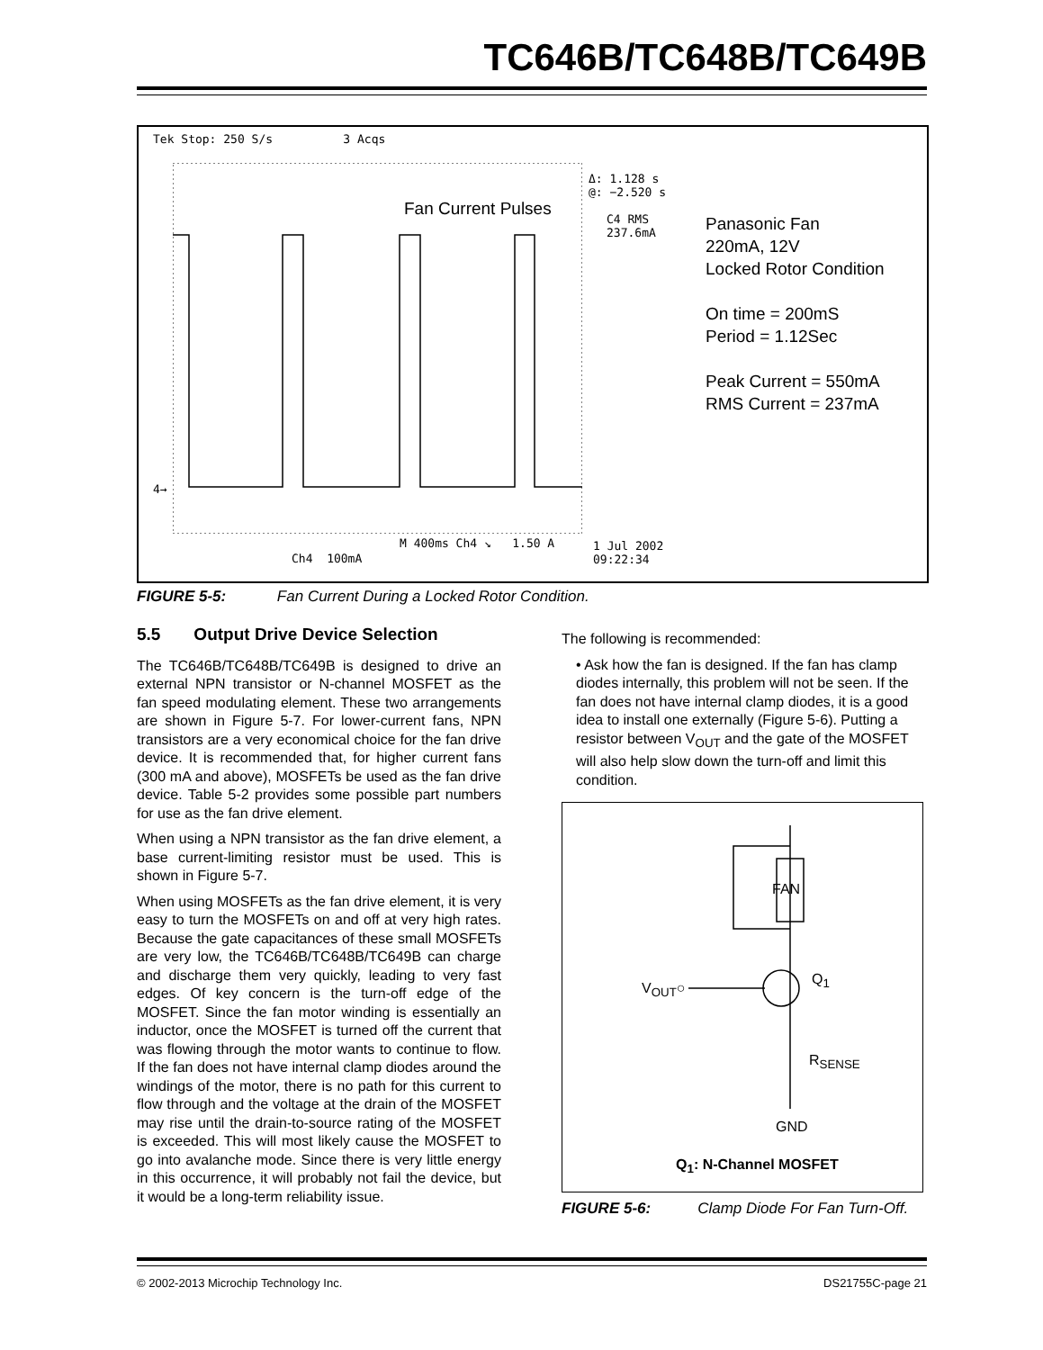TC646B/TC648B/TC649B
Tek Stop: 250 S/s 3 Acqs
Fan Current Pulses
Δ: 1.128 s
@: −2.520 s
C4 RMS
237.6mA
Panasonic Fan
220mA, 12V
Locked Rotor Condition
On time = 200mS
Period = 1.12Sec
Peak Current = 550mA
RMS Current = 237mA
4→
M 400ms Ch4 ↘ 1.50 A
Ch4 100mA
1 Jul 2002
09:22:34
FIGURE 5-5: Fan Current During a Locked Rotor Condition.
5.5 Output Drive Device Selection
The TC646B/TC648B/TC649B is designed to drive an external NPN transistor or N-channel MOSFET as the fan speed modulating element. These two arrangements are shown in Figure 5-7. For lower-current fans, NPN transistors are a very economical choice for the fan drive device. It is recommended that, for higher current fans (300 mA and above), MOSFETs be used as the fan drive device. Table 5-2 provides some possible part numbers for use as the fan drive element.
When using a NPN transistor as the fan drive element, a base current-limiting resistor must be used. This is shown in Figure 5-7.
When using MOSFETs as the fan drive element, it is very easy to turn the MOSFETs on and off at very high rates. Because the gate capacitances of these small MOSFETs are very low, the TC646B/TC648B/TC649B can charge and discharge them very quickly, leading to very fast edges. Of key concern is the turn-off edge of the MOSFET. Since the fan motor winding is essentially an inductor, once the MOSFET is turned off the current that was flowing through the motor wants to continue to flow. If the fan does not have internal clamp diodes around the windings of the motor, there is no path for this current to flow through and the voltage at the drain of the MOSFET may rise until the drain-to-source rating of the MOSFET is exceeded. This will most likely cause the MOSFET to go into avalanche mode. Since there is very little energy in this occurrence, it will probably not fail the device, but it would be a long-term reliability issue.
The following is recommended:
• Ask how the fan is designed. If the fan has clamp diodes internally, this problem will not be seen. If the fan does not have internal clamp diodes, it is a good idea to install one externally (Figure 5-6). Putting a resistor between V<sub>OUT</sub> and the gate of the MOSFET will also help slow down the turn-off and limit this condition.
FAN
V<sub>OUT</sub>○
Q<sub>1</sub>
R<sub>SENSE</sub>
GND
Q<sub>1</sub>: N-Channel MOSFET
FIGURE 5-6: Clamp Diode For Fan Turn-Off.
© 2002-2013 Microchip Technology Inc. DS21755C-page 21